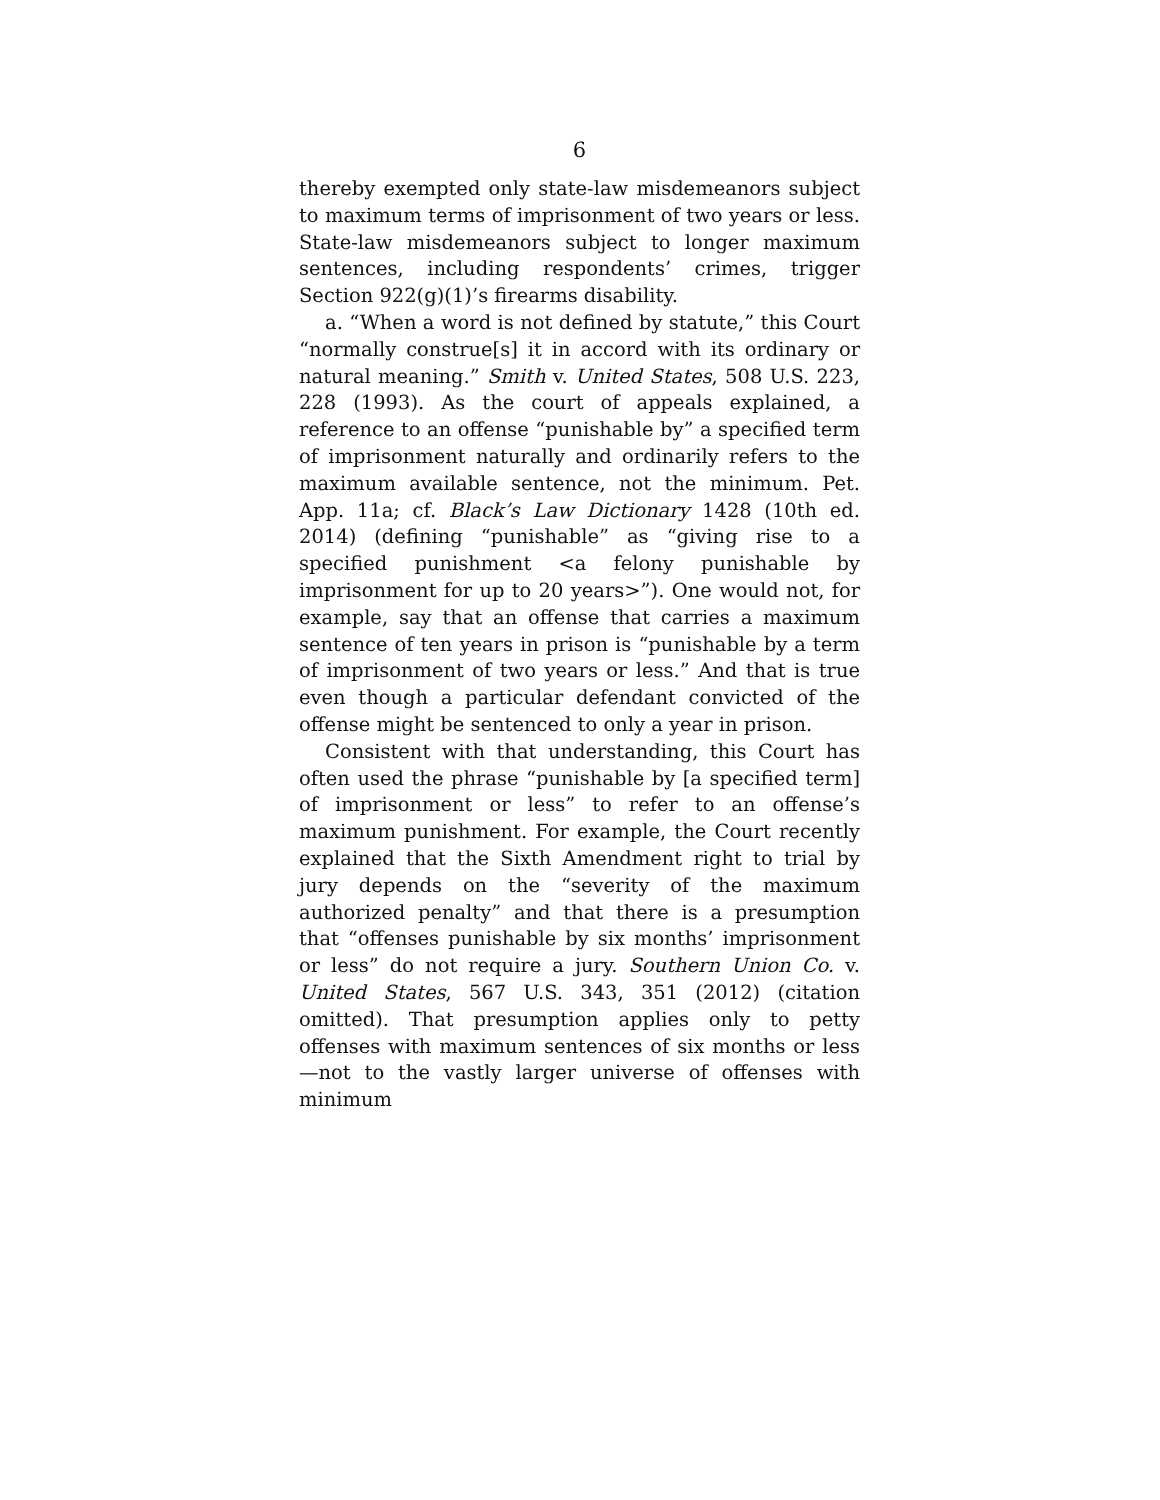6
thereby exempted only state-law misdemeanors subject to maximum terms of imprisonment of two years or less. State-law misdemeanors subject to longer maximum sentences, including respondents’ crimes, trigger Section 922(g)(1)’s firearms disability.
a. “When a word is not defined by statute,” this Court “normally construe[s] it in accord with its ordinary or natural meaning.” Smith v. United States, 508 U.S. 223, 228 (1993). As the court of appeals explained, a reference to an offense “punishable by” a specified term of imprisonment naturally and ordinarily refers to the maximum available sentence, not the minimum. Pet. App. 11a; cf. Black’s Law Dictionary 1428 (10th ed. 2014) (defining “punishable” as “giving rise to a specified punishment <a felony punishable by imprisonment for up to 20 years>”). One would not, for example, say that an offense that carries a maximum sentence of ten years in prison is “punishable by a term of imprisonment of two years or less.” And that is true even though a particular defendant convicted of the offense might be sentenced to only a year in prison.
Consistent with that understanding, this Court has often used the phrase “punishable by [a specified term] of imprisonment or less” to refer to an offense’s maximum punishment. For example, the Court recently explained that the Sixth Amendment right to trial by jury depends on the “severity of the maximum authorized penalty” and that there is a presumption that “offenses punishable by six months’ imprisonment or less” do not require a jury. Southern Union Co. v. United States, 567 U.S. 343, 351 (2012) (citation omitted). That presumption applies only to petty offenses with maximum sentences of six months or less—not to the vastly larger universe of offenses with minimum